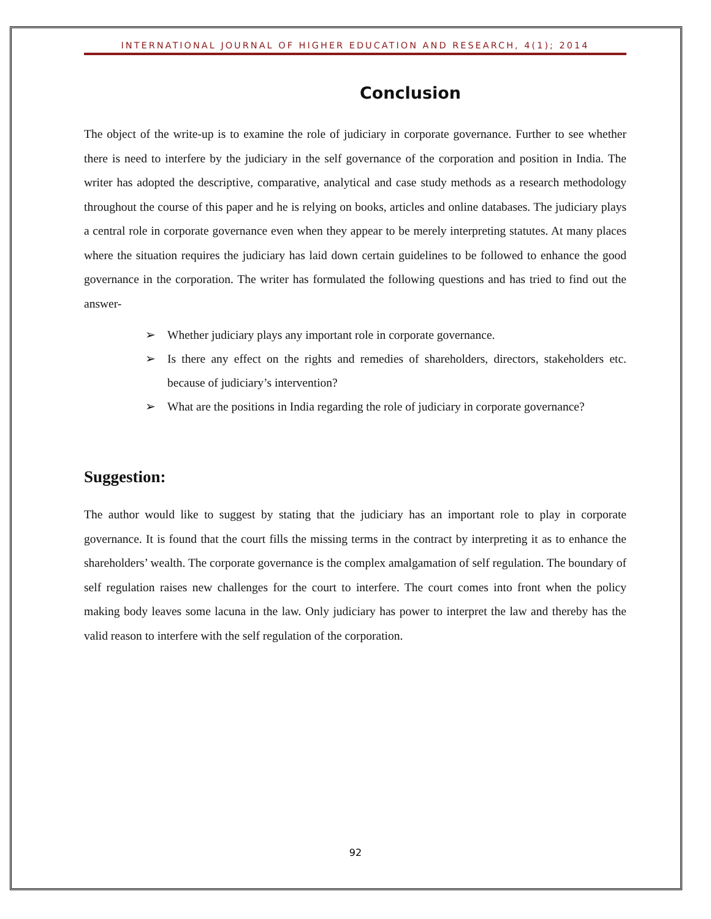INTERNATIONAL JOURNAL OF HIGHER EDUCATION AND RESEARCH, 4(1); 2014
Conclusion
The object of the write-up is to examine the role of judiciary in corporate governance. Further to see whether there is need to interfere by the judiciary in the self governance of the corporation and position in India. The writer has adopted the descriptive, comparative, analytical and case study methods as a research methodology throughout the course of this paper and he is relying on books, articles and online databases. The judiciary plays a central role in corporate governance even when they appear to be merely interpreting statutes. At many places where the situation requires the judiciary has laid down certain guidelines to be followed to enhance the good governance in the corporation. The writer has formulated the following questions and has tried to find out the answer-
➢ Whether judiciary plays any important role in corporate governance.
➢ Is there any effect on the rights and remedies of shareholders, directors, stakeholders etc. because of judiciary’s intervention?
➢ What are the positions in India regarding the role of judiciary in corporate governance?
Suggestion:
The author would like to suggest by stating that the judiciary has an important role to play in corporate governance. It is found that the court fills the missing terms in the contract by interpreting it as to enhance the shareholders’ wealth. The corporate governance is the complex amalgamation of self regulation. The boundary of self regulation raises new challenges for the court to interfere. The court comes into front when the policy making body leaves some lacuna in the law. Only judiciary has power to interpret the law and thereby has the valid reason to interfere with the self regulation of the corporation.
92